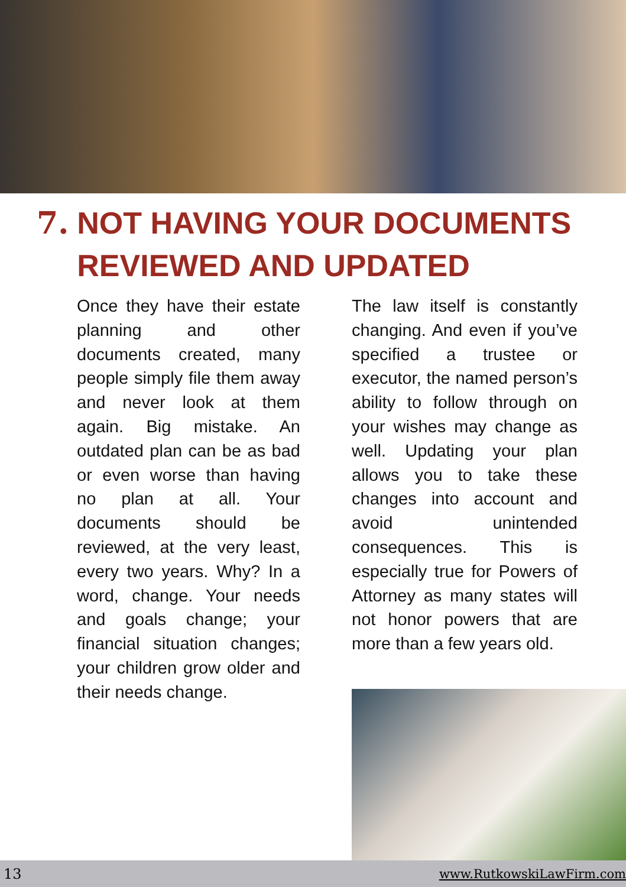7. NOT HAVING YOUR DOCUMENTS
REVIEWED AND UPDATED
Once they have their estate planning and other documents created, many people simply file them away and never look at them again. Big mistake. An outdated plan can be as bad or even worse than having no plan at all. Your documents should be reviewed, at the very least, every two years. Why? In a word, change. Your needs and goals change; your financial situation changes; your children grow older and their needs change.
The law itself is constantly changing. And even if you’ve specified a trustee or executor, the named person’s ability to follow through on your wishes may change as well. Updating your plan allows you to take these changes into account and avoid unintended consequences. This is especially true for Powers of Attorney as many states will not honor powers that are more than a few years old.
13 www.RutkowskiLawFirm.com